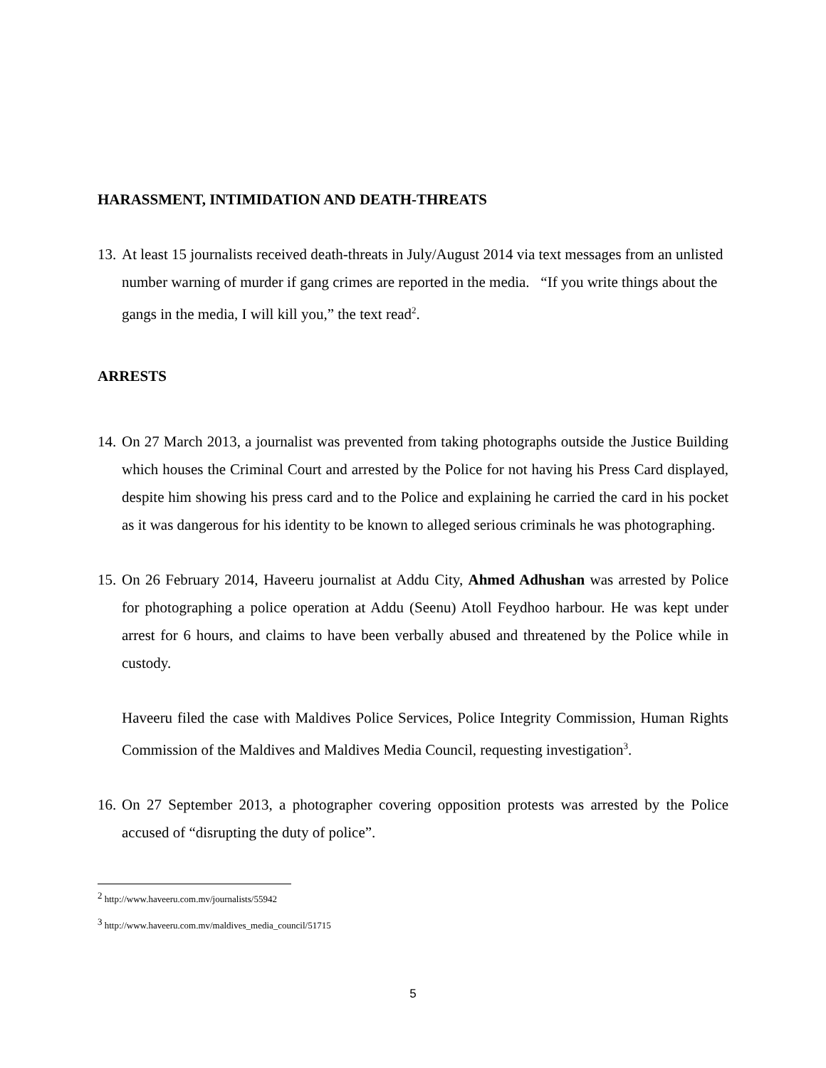HARASSMENT, INTIMIDATION AND DEATH-THREATS
13. At least 15 journalists received death-threats in July/August 2014 via text messages from an unlisted number warning of murder if gang crimes are reported in the media. “If you write things about the gangs in the media, I will kill you,” the text read<sup>2</sup>.
ARRESTS
14. On 27 March 2013, a journalist was prevented from taking photographs outside the Justice Building which houses the Criminal Court and arrested by the Police for not having his Press Card displayed, despite him showing his press card and to the Police and explaining he carried the card in his pocket as it was dangerous for his identity to be known to alleged serious criminals he was photographing.
15. On 26 February 2014, Haveeru journalist at Addu City, Ahmed Adhushan was arrested by Police for photographing a police operation at Addu (Seenu) Atoll Feydhoo harbour. He was kept under arrest for 6 hours, and claims to have been verbally abused and threatened by the Police while in custody.
Haveeru filed the case with Maldives Police Services, Police Integrity Commission, Human Rights Commission of the Maldives and Maldives Media Council, requesting investigation<sup>3</sup>.
16. On 27 September 2013, a photographer covering opposition protests was arrested by the Police accused of “disrupting the duty of police”.
<sup>2</sup> http://www.haveeru.com.mv/journalists/55942
<sup>3</sup> http://www.haveeru.com.mv/maldives_media_council/51715
5